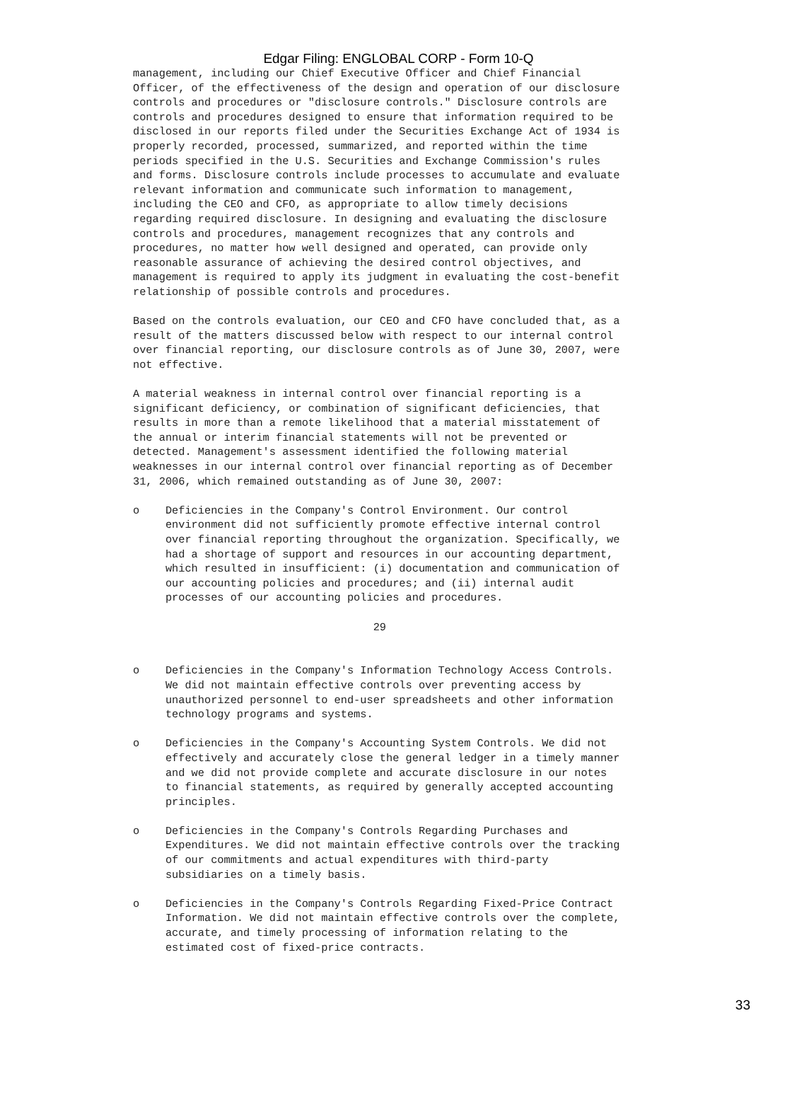Edgar Filing: ENGLOBAL CORP - Form 10-Q
management, including our Chief Executive Officer and Chief Financial
Officer, of the effectiveness of the design and operation of our disclosure
controls and procedures or "disclosure controls." Disclosure controls are
controls and procedures designed to ensure that information required to be
disclosed in our reports filed under the Securities Exchange Act of 1934 is
properly recorded, processed, summarized, and reported within the time
periods specified in the U.S. Securities and Exchange Commission's rules
and forms. Disclosure controls include processes to accumulate and evaluate
relevant information and communicate such information to management,
including the CEO and CFO, as appropriate to allow timely decisions
regarding required disclosure. In designing and evaluating the disclosure
controls and procedures, management recognizes that any controls and
procedures, no matter how well designed and operated, can provide only
reasonable assurance of achieving the desired control objectives, and
management is required to apply its judgment in evaluating the cost-benefit
relationship of possible controls and procedures.

Based on the controls evaluation, our CEO and CFO have concluded that, as a
result of the matters discussed below with respect to our internal control
over financial reporting, our disclosure controls as of June 30, 2007, were
not effective.

A material weakness in internal control over financial reporting is a
significant deficiency, or combination of significant deficiencies, that
results in more than a remote likelihood that a material misstatement of
the annual or interim financial statements will not be prevented or
detected. Management's assessment identified the following material
weaknesses in our internal control over financial reporting as of December
31, 2006, which remained outstanding as of June 30, 2007:

o    Deficiencies in the Company's Control Environment. Our control
     environment did not sufficiently promote effective internal control
     over financial reporting throughout the organization. Specifically, we
     had a shortage of support and resources in our accounting department,
     which resulted in insufficient: (i) documentation and communication of
     our accounting policies and procedures; and (ii) internal audit
     processes of our accounting policies and procedures.

                                     29


o    Deficiencies in the Company's Information Technology Access Controls.
     We did not maintain effective controls over preventing access by
     unauthorized personnel to end-user spreadsheets and other information
     technology programs and systems.

o    Deficiencies in the Company's Accounting System Controls. We did not
     effectively and accurately close the general ledger in a timely manner
     and we did not provide complete and accurate disclosure in our notes
     to financial statements, as required by generally accepted accounting
     principles.

o    Deficiencies in the Company's Controls Regarding Purchases and
     Expenditures. We did not maintain effective controls over the tracking
     of our commitments and actual expenditures with third-party
     subsidiaries on a timely basis.

o    Deficiencies in the Company's Controls Regarding Fixed-Price Contract
     Information. We did not maintain effective controls over the complete,
     accurate, and timely processing of information relating to the
     estimated cost of fixed-price contracts.
33